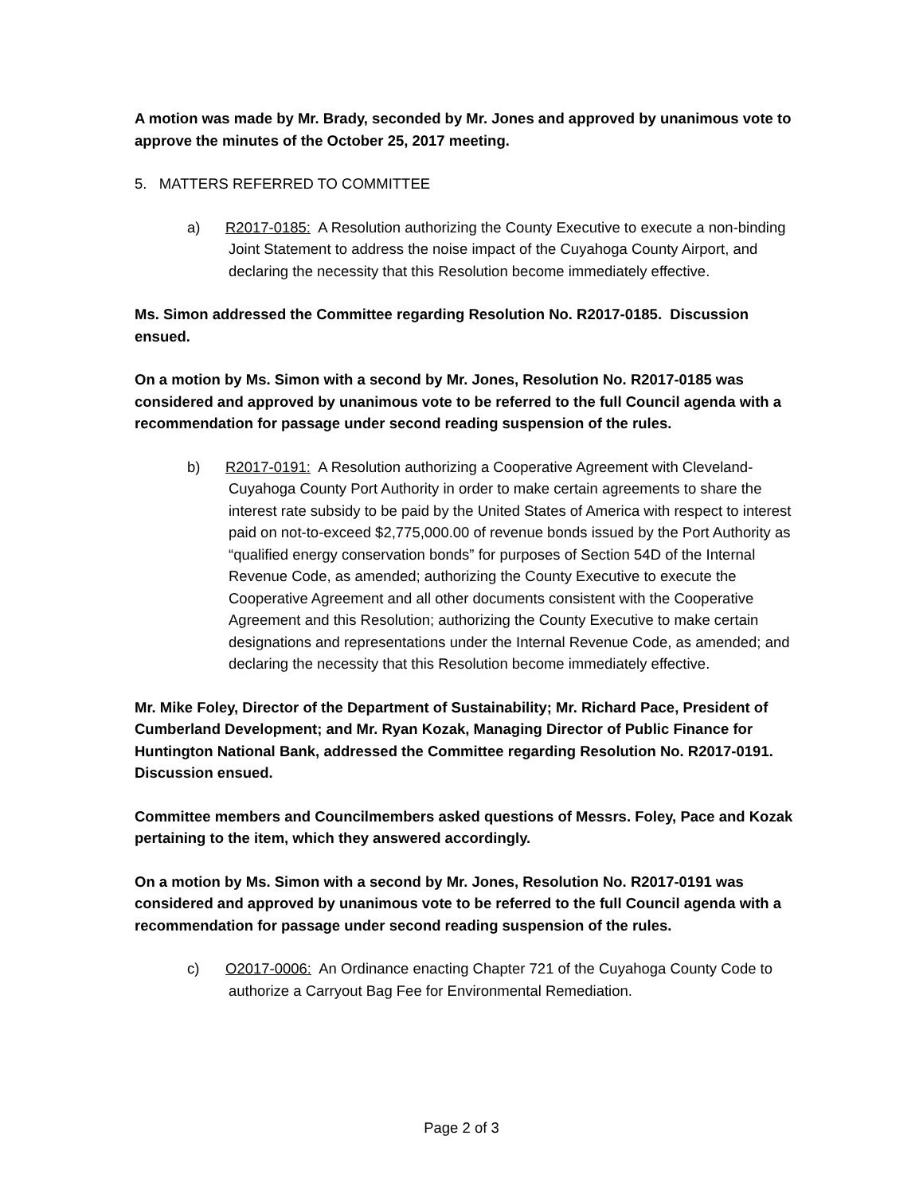A motion was made by Mr. Brady, seconded by Mr. Jones and approved by unanimous vote to approve the minutes of the October 25, 2017 meeting.
5. MATTERS REFERRED TO COMMITTEE
a) R2017-0185: A Resolution authorizing the County Executive to execute a non-binding Joint Statement to address the noise impact of the Cuyahoga County Airport, and declaring the necessity that this Resolution become immediately effective.
Ms. Simon addressed the Committee regarding Resolution No. R2017-0185. Discussion ensued.
On a motion by Ms. Simon with a second by Mr. Jones, Resolution No. R2017-0185 was considered and approved by unanimous vote to be referred to the full Council agenda with a recommendation for passage under second reading suspension of the rules.
b) R2017-0191: A Resolution authorizing a Cooperative Agreement with Cleveland-Cuyahoga County Port Authority in order to make certain agreements to share the interest rate subsidy to be paid by the United States of America with respect to interest paid on not-to-exceed $2,775,000.00 of revenue bonds issued by the Port Authority as “qualified energy conservation bonds” for purposes of Section 54D of the Internal Revenue Code, as amended; authorizing the County Executive to execute the Cooperative Agreement and all other documents consistent with the Cooperative Agreement and this Resolution; authorizing the County Executive to make certain designations and representations under the Internal Revenue Code, as amended; and declaring the necessity that this Resolution become immediately effective.
Mr. Mike Foley, Director of the Department of Sustainability; Mr. Richard Pace, President of Cumberland Development; and Mr. Ryan Kozak, Managing Director of Public Finance for Huntington National Bank, addressed the Committee regarding Resolution No. R2017-0191. Discussion ensued.
Committee members and Councilmembers asked questions of Messrs. Foley, Pace and Kozak pertaining to the item, which they answered accordingly.
On a motion by Ms. Simon with a second by Mr. Jones, Resolution No. R2017-0191 was considered and approved by unanimous vote to be referred to the full Council agenda with a recommendation for passage under second reading suspension of the rules.
c) O2017-0006: An Ordinance enacting Chapter 721 of the Cuyahoga County Code to authorize a Carryout Bag Fee for Environmental Remediation.
Page 2 of 3